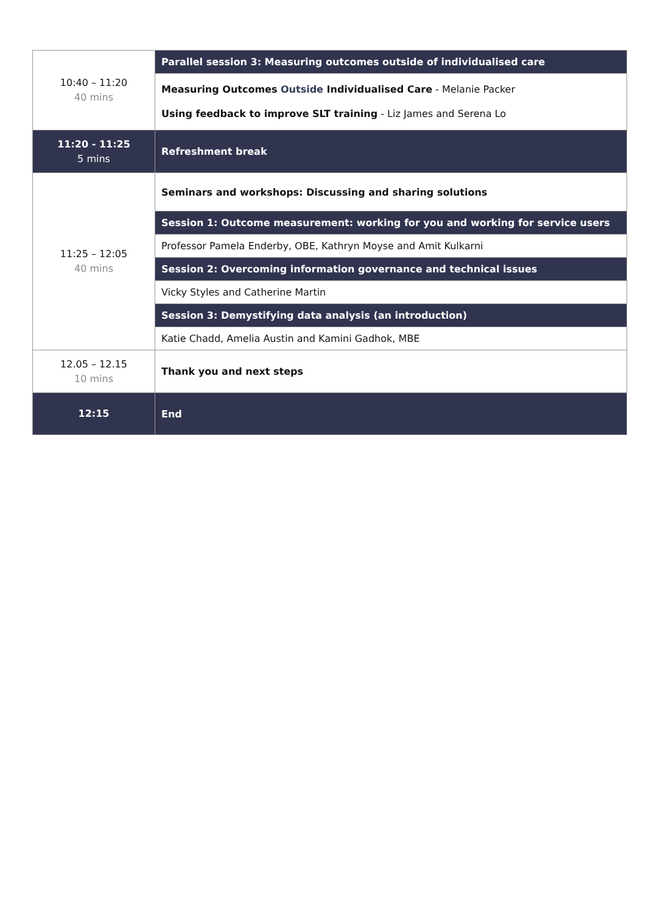| 10:40 – 11:20 40 mins | Parallel session 3: Measuring outcomes outside of individualised care |
| | Measuring Outcomes Outside Individualised Care - Melanie Packer Using feedback to improve SLT training - Liz James and Serena Lo |
| 11:20 - 11:25 5 mins | Refreshment break |
| 11:25 – 12:05 40 mins | Seminars and workshops: Discussing and sharing solutions |
| | Session 1: Outcome measurement: working for you and working for service users |
| | Professor Pamela Enderby, OBE, Kathryn Moyse and Amit Kulkarni |
| | Session 2: Overcoming information governance and technical issues |
| | Vicky Styles and Catherine Martin |
| | Session 3: Demystifying data analysis (an introduction) |
| | Katie Chadd, Amelia Austin and Kamini Gadhok, MBE |
| 12.05 – 12.15 10 mins | Thank you and next steps |
| 12:15 | End |